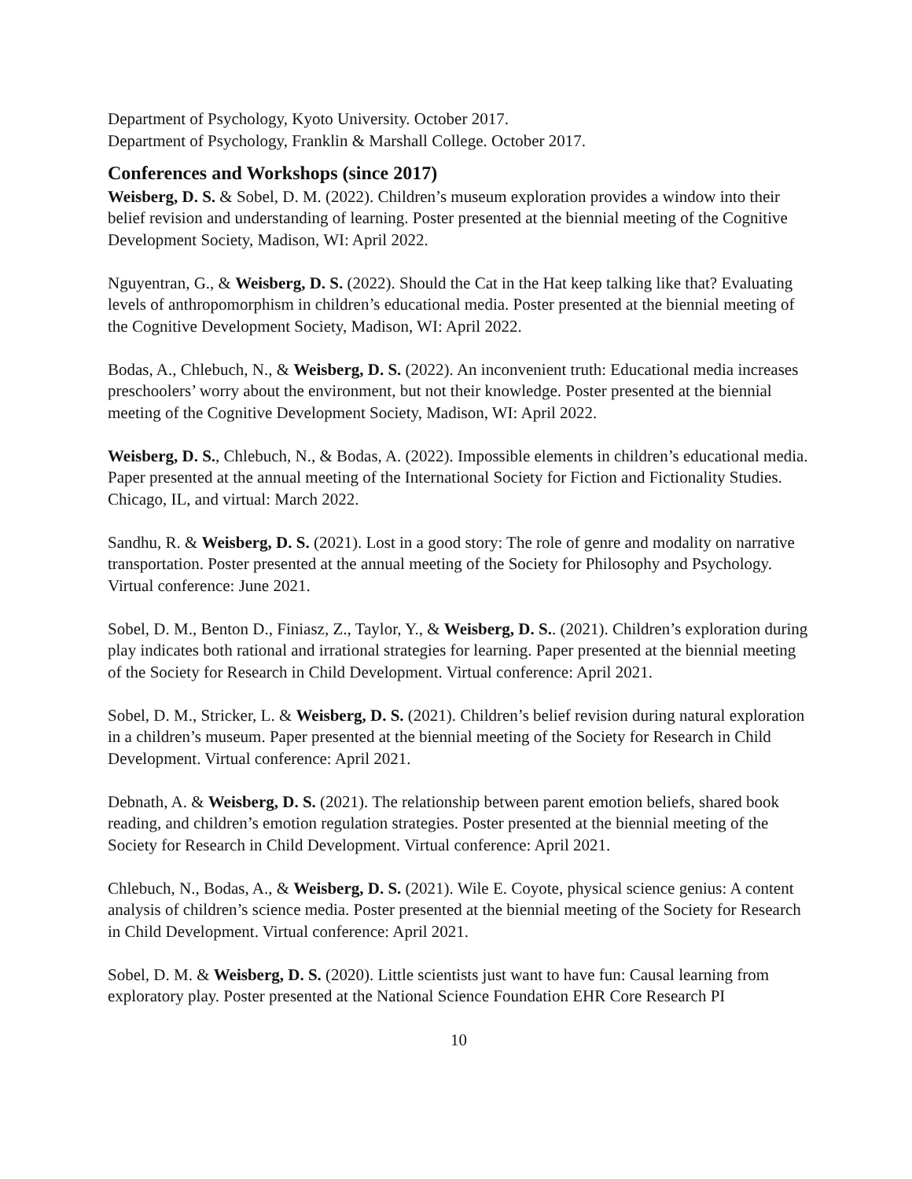Department of Psychology, Kyoto University. October 2017.
Department of Psychology, Franklin & Marshall College. October 2017.
Conferences and Workshops (since 2017)
Weisberg, D. S. & Sobel, D. M. (2022). Children’s museum exploration provides a window into their belief revision and understanding of learning. Poster presented at the biennial meeting of the Cognitive Development Society, Madison, WI: April 2022.
Nguyentran, G., & Weisberg, D. S. (2022). Should the Cat in the Hat keep talking like that? Evaluating levels of anthropomorphism in children’s educational media. Poster presented at the biennial meeting of the Cognitive Development Society, Madison, WI: April 2022.
Bodas, A., Chlebuch, N., & Weisberg, D. S. (2022). An inconvenient truth: Educational media increases preschoolers’ worry about the environment, but not their knowledge. Poster presented at the biennial meeting of the Cognitive Development Society, Madison, WI: April 2022.
Weisberg, D. S., Chlebuch, N., & Bodas, A. (2022). Impossible elements in children’s educational media. Paper presented at the annual meeting of the International Society for Fiction and Fictionality Studies. Chicago, IL, and virtual: March 2022.
Sandhu, R. & Weisberg, D. S. (2021). Lost in a good story: The role of genre and modality on narrative transportation. Poster presented at the annual meeting of the Society for Philosophy and Psychology. Virtual conference: June 2021.
Sobel, D. M., Benton D., Finiasz, Z., Taylor, Y., & Weisberg, D. S.. (2021). Children’s exploration during play indicates both rational and irrational strategies for learning. Paper presented at the biennial meeting of the Society for Research in Child Development. Virtual conference: April 2021.
Sobel, D. M., Stricker, L. & Weisberg, D. S. (2021). Children’s belief revision during natural exploration in a children’s museum. Paper presented at the biennial meeting of the Society for Research in Child Development. Virtual conference: April 2021.
Debnath, A. & Weisberg, D. S. (2021). The relationship between parent emotion beliefs, shared book reading, and children’s emotion regulation strategies. Poster presented at the biennial meeting of the Society for Research in Child Development. Virtual conference: April 2021.
Chlebuch, N., Bodas, A., & Weisberg, D. S. (2021). Wile E. Coyote, physical science genius: A content analysis of children’s science media. Poster presented at the biennial meeting of the Society for Research in Child Development. Virtual conference: April 2021.
Sobel, D. M. & Weisberg, D. S. (2020). Little scientists just want to have fun: Causal learning from exploratory play. Poster presented at the National Science Foundation EHR Core Research PI
10